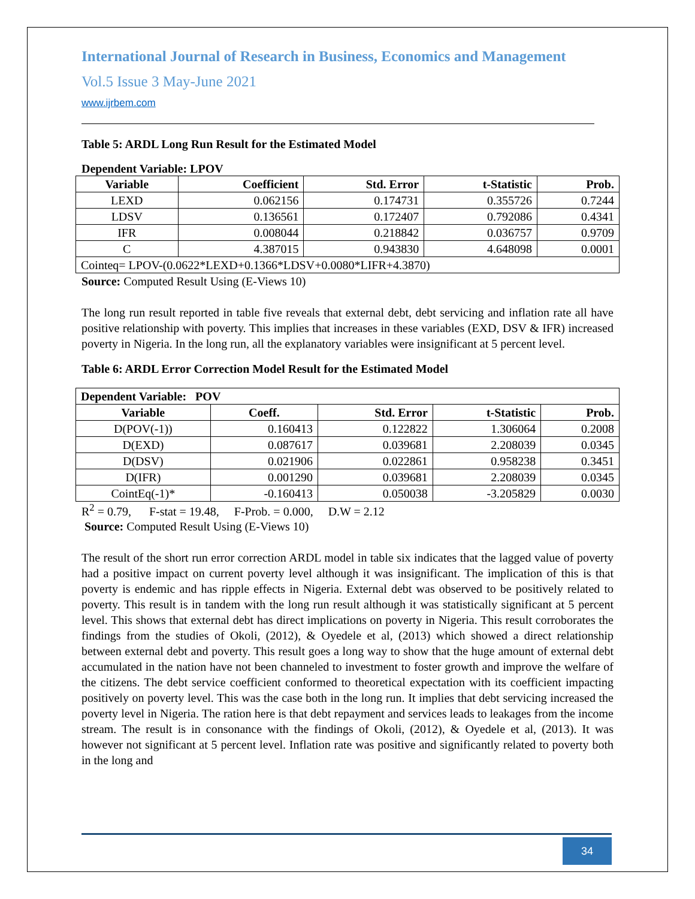International Journal of Research in Business, Economics and Management
Vol.5 Issue 3 May-June 2021
www.ijrbem.com
Table 5: ARDL Long Run Result for the Estimated Model
Dependent Variable: LPOV
| Variable | Coefficient | Std. Error | t-Statistic | Prob. |
| --- | --- | --- | --- | --- |
| LEXD | 0.062156 | 0.174731 | 0.355726 | 0.7244 |
| LDSV | 0.136561 | 0.172407 | 0.792086 | 0.4341 |
| IFR | 0.008044 | 0.218842 | 0.036757 | 0.9709 |
| C | 4.387015 | 0.943830 | 4.648098 | 0.0001 |
| Cointeq= LPOV-(0.0622*LEXD+0.1366*LDSV+0.0080*LIFR+4.3870) | | | | |
Source: Computed Result Using (E-Views 10)
The long run result reported in table five reveals that external debt, debt servicing and inflation rate all have positive relationship with poverty. This implies that increases in these variables (EXD, DSV & IFR) increased poverty in Nigeria. In the long run, all the explanatory variables were insignificant at 5 percent level.
Table 6: ARDL Error Correction Model Result for the Estimated Model
| Dependent Variable: POV | | | | |
| Variable | Coeff. | Std. Error | t-Statistic | Prob. |
| D(POV(-1)) | 0.160413 | 0.122822 | 1.306064 | 0.2008 |
| D(EXD) | 0.087617 | 0.039681 | 2.208039 | 0.0345 |
| D(DSV) | 0.021906 | 0.022861 | 0.958238 | 0.3451 |
| D(IFR) | 0.001290 | 0.039681 | 2.208039 | 0.0345 |
| CointEq(-1)* | -0.160413 | 0.050038 | -3.205829 | 0.0030 |
R<sup>2</sup> = 0.79, F-stat = 19.48, F-Prob. = 0.000, D.W = 2.12
Source: Computed Result Using (E-Views 10)
The result of the short run error correction ARDL model in table six indicates that the lagged value of poverty had a positive impact on current poverty level although it was insignificant. The implication of this is that poverty is endemic and has ripple effects in Nigeria. External debt was observed to be positively related to poverty. This result is in tandem with the long run result although it was statistically significant at 5 percent level. This shows that external debt has direct implications on poverty in Nigeria. This result corroborates the findings from the studies of Okoli, (2012), & Oyedele et al, (2013) which showed a direct relationship between external debt and poverty. This result goes a long way to show that the huge amount of external debt accumulated in the nation have not been channeled to investment to foster growth and improve the welfare of the citizens. The debt service coefficient conformed to theoretical expectation with its coefficient impacting positively on poverty level. This was the case both in the long run. It implies that debt servicing increased the poverty level in Nigeria. The ration here is that debt repayment and services leads to leakages from the income stream. The result is in consonance with the findings of Okoli, (2012), & Oyedele et al, (2013). It was however not significant at 5 percent level. Inflation rate was positive and significantly related to poverty both in the long and
34